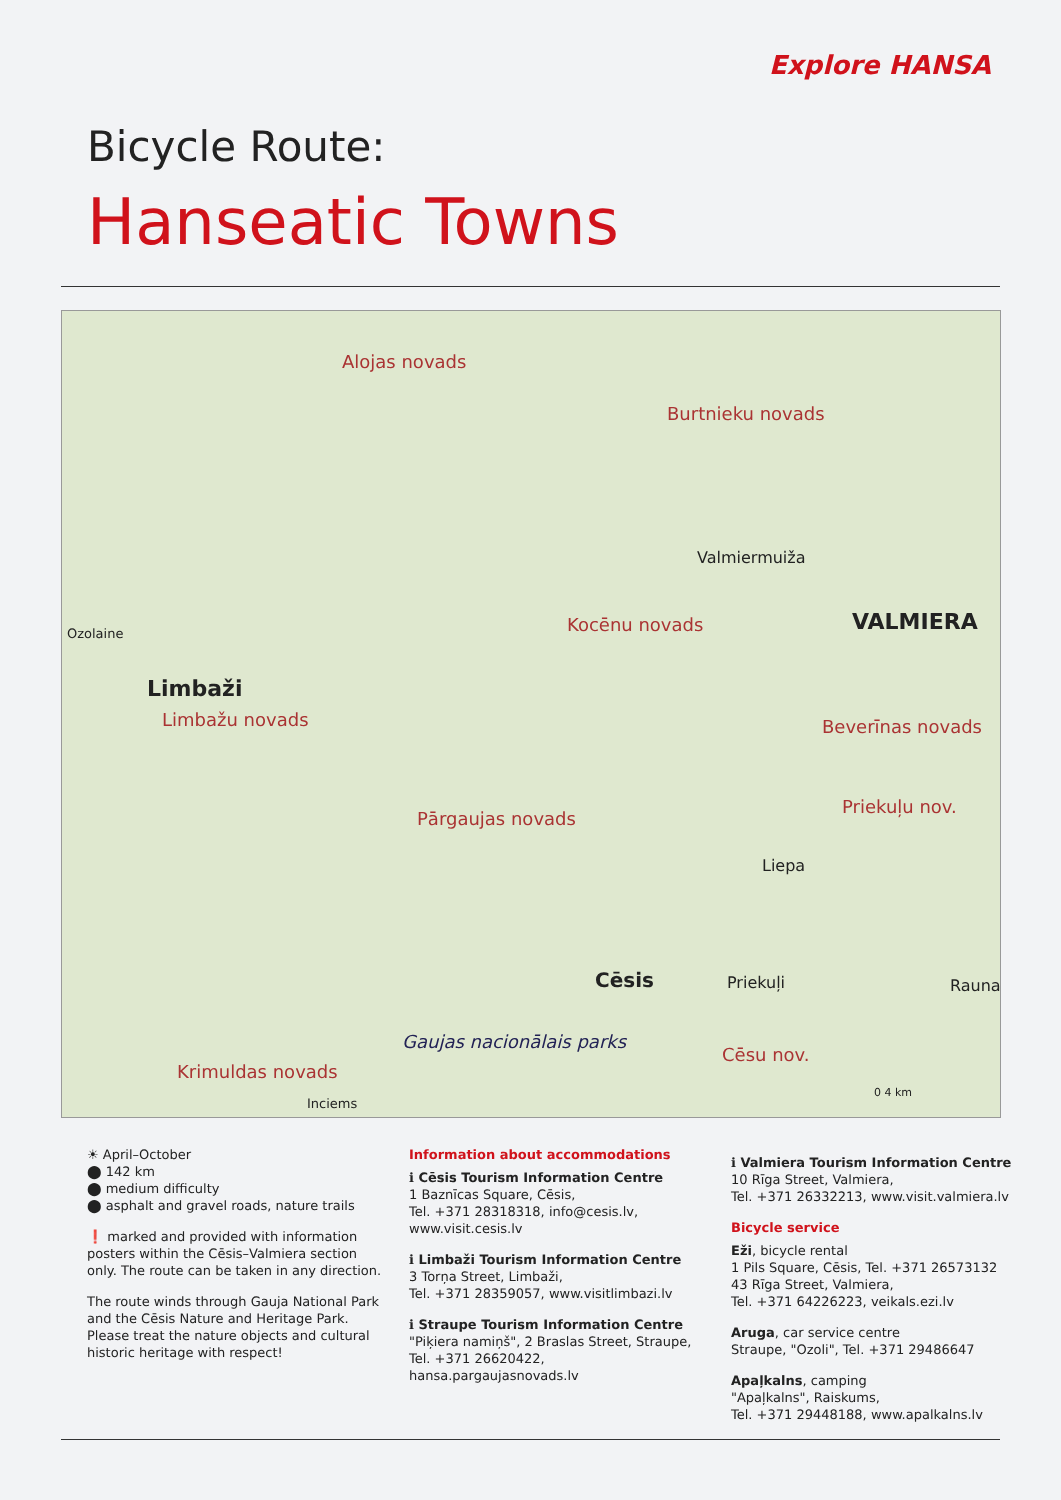Explore HANSA
Bicycle Route:
Hanseatic Towns
Alojas novads
Burtnieku novads
Limbaži
Limbažu novads
Kocēnu novads VALMIERA
Valmiermuiža
Pārgaujas novads
Beverīnas novads
Priekuļu nov.
Cēsis
Gaujas nacionālais parks
Krimuldas novads
Cēsu nov.
Liepa
Priekuļi
Ozolaine
Inciems
Rauna
0 4 km
☀ April–October
⬤ 142 km
⬤ medium difficulty
⬤ asphalt and gravel roads, nature trails
❗ marked and provided with information posters within the Cēsis–Valmiera section only. The route can be taken in any direction.
The route winds through Gauja National Park and the Cēsis Nature and Heritage Park. Please treat the nature objects and cultural historic heritage with respect!
Information about accommodations
ℹ Cēsis Tourism Information Centre
1 Baznīcas Square, Cēsis,
Tel. +371 28318318, info@cesis.lv,
www.visit.cesis.lv
ℹ Limbaži Tourism Information Centre
3 Torņa Street, Limbaži,
Tel. +371 28359057, www.visitlimbazi.lv
ℹ Straupe Tourism Information Centre
"Piķiera namiņš", 2 Braslas Street, Straupe,
Tel. +371 26620422,
hansa.pargaujasnovads.lv
ℹ Valmiera Tourism Information Centre
10 Rīga Street, Valmiera,
Tel. +371 26332213, www.visit.valmiera.lv
Bicycle service
Eži, bicycle rental
1 Pils Square, Cēsis, Tel. +371 26573132
43 Rīga Street, Valmiera,
Tel. +371 64226223, veikals.ezi.lv
Aruga, car service centre
Straupe, "Ozoli", Tel. +371 29486647
Apaļkalns, camping
"Apaļkalns", Raiskums,
Tel. +371 29448188, www.apalkalns.lv